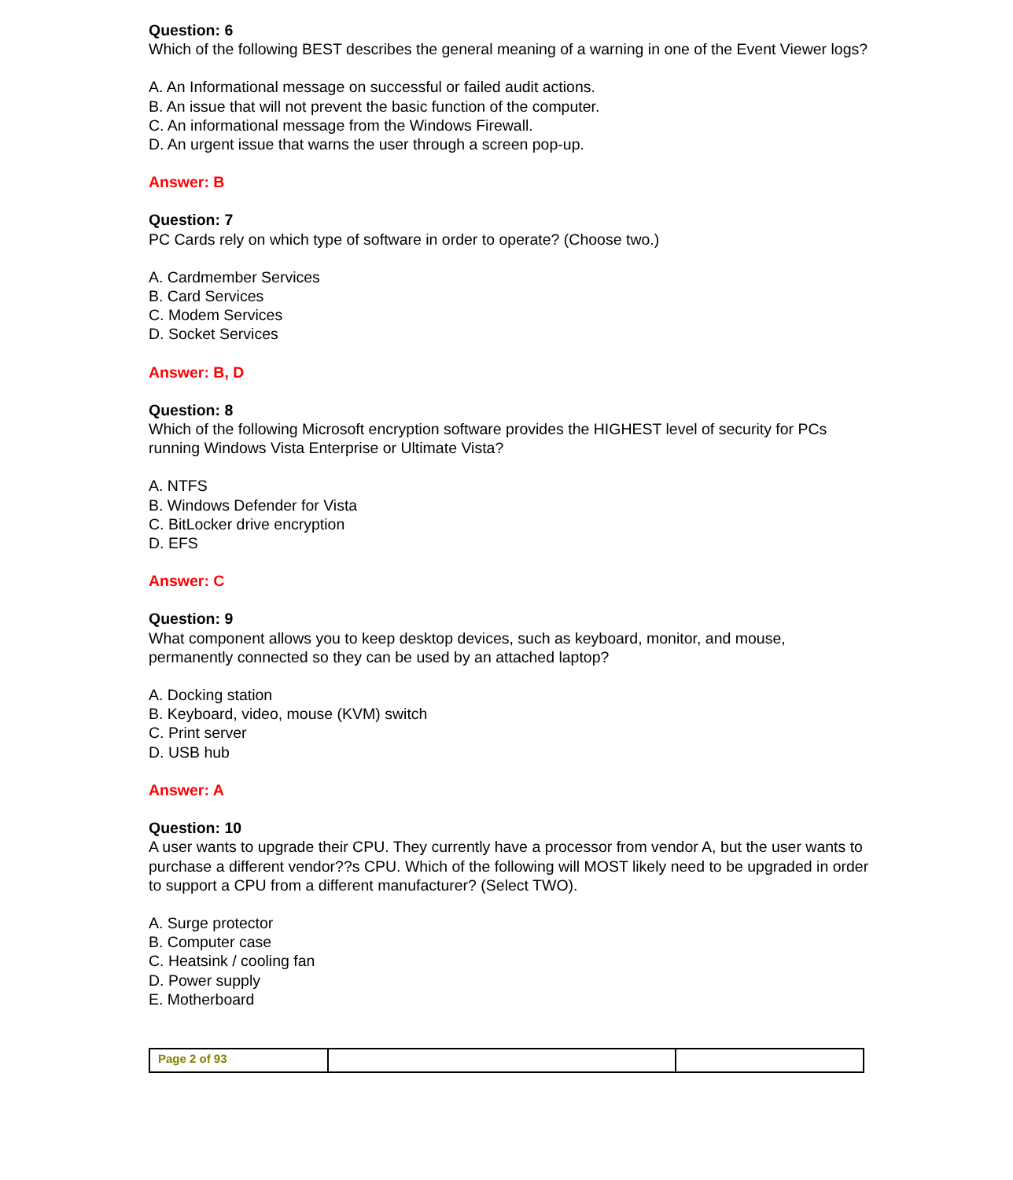Question: 6
Which of the following BEST describes the general meaning of a warning in one of the Event Viewer logs?
A. An Informational message on successful or failed audit actions.
B. An issue that will not prevent the basic function of the computer.
C. An informational message from the Windows Firewall.
D. An urgent issue that warns the user through a screen pop-up.
Answer: B
Question: 7
PC Cards rely on which type of software in order to operate? (Choose two.)
A. Cardmember Services
B. Card Services
C. Modem Services
D. Socket Services
Answer: B, D
Question: 8
Which of the following Microsoft encryption software provides the HIGHEST level of security for PCs running Windows Vista Enterprise or Ultimate Vista?
A. NTFS
B. Windows Defender for Vista
C. BitLocker drive encryption
D. EFS
Answer: C
Question: 9
What component allows you to keep desktop devices, such as keyboard, monitor, and mouse, permanently connected so they can be used by an attached laptop?
A. Docking station
B. Keyboard, video, mouse (KVM) switch
C. Print server
D. USB hub
Answer: A
Question: 10
A user wants to upgrade their CPU. They currently have a processor from vendor A, but the user wants to purchase a different vendor??s CPU. Which of the following will MOST likely need to be upgraded in order to support a CPU from a different manufacturer? (Select TWO).
A. Surge protector
B. Computer case
C. Heatsink / cooling fan
D. Power supply
E. Motherboard
| Page 2 of 93 | | |